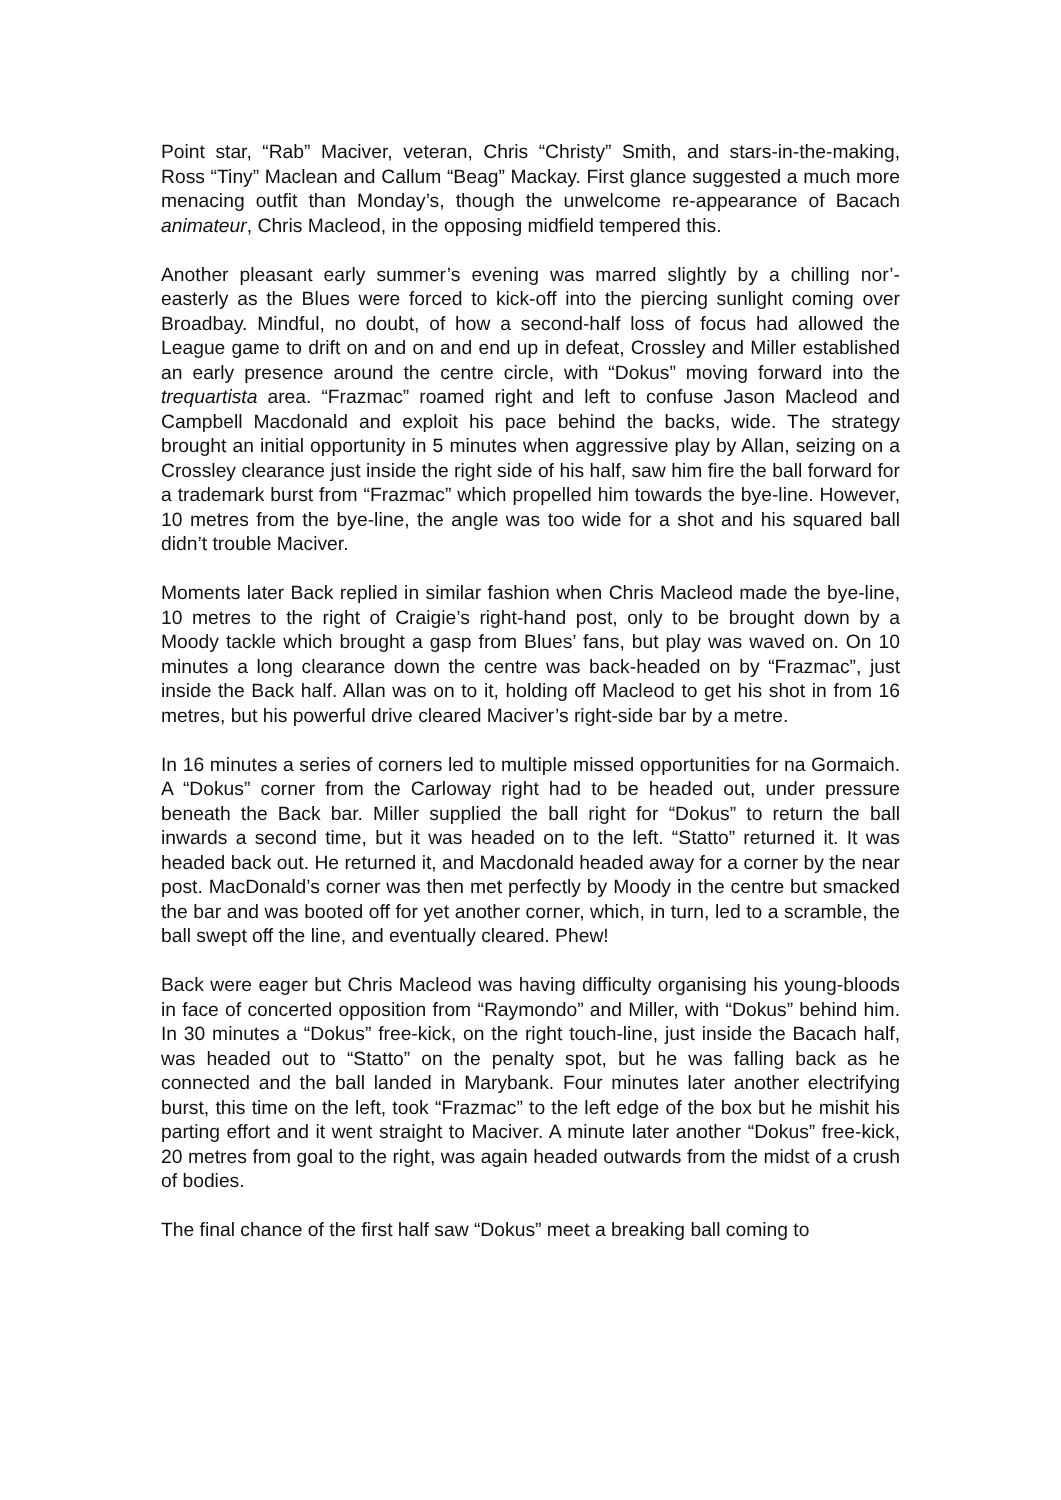Point star, “Rab” Maciver, veteran, Chris “Christy” Smith, and stars-in-the-making, Ross “Tiny” Maclean and Callum “Beag” Mackay. First glance suggested a much more menacing outfit than Monday’s, though the unwelcome re-appearance of Bacach animateur, Chris Macleod, in the opposing midfield tempered this.
Another pleasant early summer’s evening was marred slightly by a chilling nor’-easterly as the Blues were forced to kick-off into the piercing sunlight coming over Broadbay. Mindful, no doubt, of how a second-half loss of focus had allowed the League game to drift on and on and end up in defeat, Crossley and Miller established an early presence around the centre circle, with “Dokus” moving forward into the trequartista area. “Frazmac” roamed right and left to confuse Jason Macleod and Campbell Macdonald and exploit his pace behind the backs, wide. The strategy brought an initial opportunity in 5 minutes when aggressive play by Allan, seizing on a Crossley clearance just inside the right side of his half, saw him fire the ball forward for a trademark burst from “Frazmac” which propelled him towards the bye-line. However, 10 metres from the bye-line, the angle was too wide for a shot and his squared ball didn’t trouble Maciver.
Moments later Back replied in similar fashion when Chris Macleod made the bye-line, 10 metres to the right of Craigie’s right-hand post, only to be brought down by a Moody tackle which brought a gasp from Blues’ fans, but play was waved on. On 10 minutes a long clearance down the centre was back-headed on by “Frazmac”, just inside the Back half. Allan was on to it, holding off Macleod to get his shot in from 16 metres, but his powerful drive cleared Maciver’s right-side bar by a metre.
In 16 minutes a series of corners led to multiple missed opportunities for na Gormaich. A “Dokus” corner from the Carloway right had to be headed out, under pressure beneath the Back bar. Miller supplied the ball right for “Dokus” to return the ball inwards a second time, but it was headed on to the left. “Statto” returned it. It was headed back out. He returned it, and Macdonald headed away for a corner by the near post. MacDonald’s corner was then met perfectly by Moody in the centre but smacked the bar and was booted off for yet another corner, which, in turn, led to a scramble, the ball swept off the line, and eventually cleared. Phew!
Back were eager but Chris Macleod was having difficulty organising his young-bloods in face of concerted opposition from “Raymondo” and Miller, with “Dokus” behind him. In 30 minutes a “Dokus” free-kick, on the right touch-line, just inside the Bacach half, was headed out to “Statto” on the penalty spot, but he was falling back as he connected and the ball landed in Marybank. Four minutes later another electrifying burst, this time on the left, took “Frazmac” to the left edge of the box but he mishit his parting effort and it went straight to Maciver. A minute later another “Dokus” free-kick, 20 metres from goal to the right, was again headed outwards from the midst of a crush of bodies.
The final chance of the first half saw “Dokus” meet a breaking ball coming to